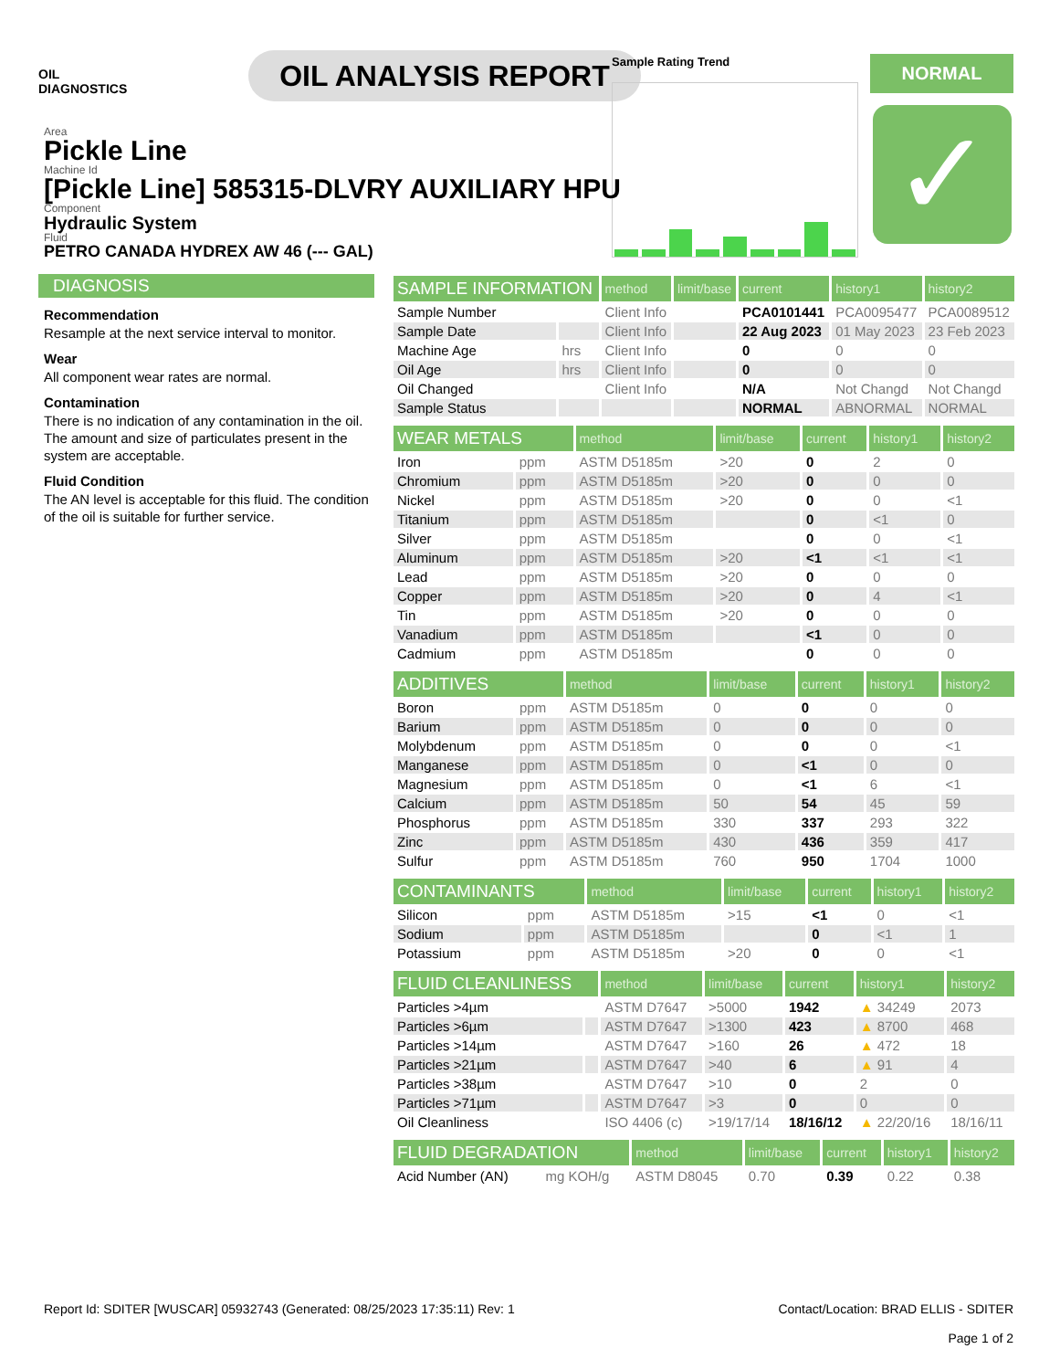OIL
DIAGNOSTICS
OIL ANALYSIS REPORT
Sample Rating Trend NORMAL
✓
Area
Pickle Line
Machine Id
[Pickle Line] 585315-DLVRY AUXILIARY HPU
Component
Hydraulic System
Fluid
PETRO CANADA HYDREX AW 46 (--- GAL)
DIAGNOSIS
Recommendation
Resample at the next service interval to monitor.
Wear
All component wear rates are normal.
Contamination
There is no indication of any contamination in the oil. The amount and size of particulates present in the system are acceptable.
Fluid Condition
The AN level is acceptable for this fluid. The condition of the oil is suitable for further service.
| SAMPLE INFORMATION | | method | limit/base | current | history1 | history2 |
| --- | --- | --- | --- | --- | --- | --- |
| Sample Number | | Client Info | | PCA0101441 | PCA0095477 | PCA0089512 |
| Sample Date | | Client Info | | 22 Aug 2023 | 01 May 2023 | 23 Feb 2023 |
| Machine Age | hrs | Client Info | | 0 | 0 | 0 |
| Oil Age | hrs | Client Info | | 0 | 0 | 0 |
| Oil Changed | | Client Info | | N/A | Not Changd | Not Changd |
| Sample Status | | | | NORMAL | ABNORMAL | NORMAL |
| WEAR METALS | | method | limit/base | current | history1 | history2 |
| --- | --- | --- | --- | --- | --- | --- |
| Iron | ppm | ASTM D5185m | >20 | 0 | 2 | 0 |
| Chromium | ppm | ASTM D5185m | >20 | 0 | 0 | 0 |
| Nickel | ppm | ASTM D5185m | >20 | 0 | 0 | <1 |
| Titanium | ppm | ASTM D5185m | | 0 | <1 | 0 |
| Silver | ppm | ASTM D5185m | | 0 | 0 | <1 |
| Aluminum | ppm | ASTM D5185m | >20 | <1 | <1 | <1 |
| Lead | ppm | ASTM D5185m | >20 | 0 | 0 | 0 |
| Copper | ppm | ASTM D5185m | >20 | 0 | 4 | <1 |
| Tin | ppm | ASTM D5185m | >20 | 0 | 0 | 0 |
| Vanadium | ppm | ASTM D5185m | | <1 | 0 | 0 |
| Cadmium | ppm | ASTM D5185m | | 0 | 0 | 0 |
| ADDITIVES | | method | limit/base | current | history1 | history2 |
| --- | --- | --- | --- | --- | --- | --- |
| Boron | ppm | ASTM D5185m | 0 | 0 | 0 | 0 |
| Barium | ppm | ASTM D5185m | 0 | 0 | 0 | 0 |
| Molybdenum | ppm | ASTM D5185m | 0 | 0 | 0 | <1 |
| Manganese | ppm | ASTM D5185m | 0 | <1 | 0 | 0 |
| Magnesium | ppm | ASTM D5185m | 0 | <1 | 6 | <1 |
| Calcium | ppm | ASTM D5185m | 50 | 54 | 45 | 59 |
| Phosphorus | ppm | ASTM D5185m | 330 | 337 | 293 | 322 |
| Zinc | ppm | ASTM D5185m | 430 | 436 | 359 | 417 |
| Sulfur | ppm | ASTM D5185m | 760 | 950 | 1704 | 1000 |
| CONTAMINANTS | | method | limit/base | current | history1 | history2 |
| --- | --- | --- | --- | --- | --- | --- |
| Silicon | ppm | ASTM D5185m | >15 | <1 | 0 | <1 |
| Sodium | ppm | ASTM D5185m | | 0 | <1 | 1 |
| Potassium | ppm | ASTM D5185m | >20 | 0 | 0 | <1 |
| FLUID CLEANLINESS | | method | limit/base | current | history1 | history2 |
| --- | --- | --- | --- | --- | --- | --- |
| Particles >4µm | | ASTM D7647 | >5000 | 1942 | ▲ 34249 | 2073 |
| Particles >6µm | | ASTM D7647 | >1300 | 423 | ▲ 8700 | 468 |
| Particles >14µm | | ASTM D7647 | >160 | 26 | ▲ 472 | 18 |
| Particles >21µm | | ASTM D7647 | >40 | 6 | ▲ 91 | 4 |
| Particles >38µm | | ASTM D7647 | >10 | 0 | 2 | 0 |
| Particles >71µm | | ASTM D7647 | >3 | 0 | 0 | 0 |
| Oil Cleanliness | | ISO 4406 (c) | >19/17/14 | 18/16/12 | ▲ 22/20/16 | 18/16/11 |
| FLUID DEGRADATION | | method | limit/base | current | history1 | history2 |
| --- | --- | --- | --- | --- | --- | --- |
| Acid Number (AN) | mg KOH/g | ASTM D8045 | 0.70 | 0.39 | 0.22 | 0.38 |
Report Id: SDITER [WUSCAR] 05932743 (Generated: 08/25/2023 17:35:11) Rev: 1
Contact/Location: BRAD ELLIS - SDITER
Page 1 of 2